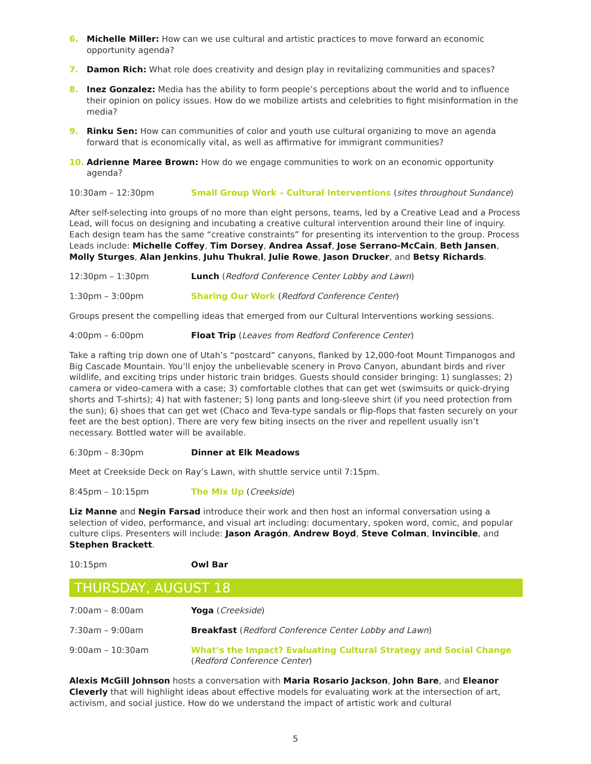6. Michelle Miller: How can we use cultural and artistic practices to move forward an economic opportunity agenda?
7. Damon Rich: What role does creativity and design play in revitalizing communities and spaces?
8. Inez Gonzalez: Media has the ability to form people’s perceptions about the world and to influence their opinion on policy issues. How do we mobilize artists and celebrities to fight misinformation in the media?
9. Rinku Sen: How can communities of color and youth use cultural organizing to move an agenda forward that is economically vital, as well as affirmative for immigrant communities?
10. Adrienne Maree Brown: How do we engage communities to work on an economic opportunity agenda?
10:30am – 12:30pm Small Group Work – Cultural Interventions (sites throughout Sundance)
After self-selecting into groups of no more than eight persons, teams, led by a Creative Lead and a Process Lead, will focus on designing and incubating a creative cultural intervention around their line of inquiry. Each design team has the same “creative constraints” for presenting its intervention to the group. Process Leads include: Michelle Coffey, Tim Dorsey, Andrea Assaf, Jose Serrano-McCain, Beth Jansen, Molly Sturges, Alan Jenkins, Juhu Thukral, Julie Rowe, Jason Drucker, and Betsy Richards.
12:30pm – 1:30pm Lunch (Redford Conference Center Lobby and Lawn)
1:30pm – 3:00pm Sharing Our Work (Redford Conference Center)
Groups present the compelling ideas that emerged from our Cultural Interventions working sessions.
4:00pm – 6:00pm Float Trip (Leaves from Redford Conference Center)
Take a rafting trip down one of Utah’s “postcard” canyons, flanked by 12,000-foot Mount Timpanogos and Big Cascade Mountain. You’ll enjoy the unbelievable scenery in Provo Canyon, abundant birds and river wildlife, and exciting trips under historic train bridges. Guests should consider bringing: 1) sunglasses; 2) camera or video-camera with a case; 3) comfortable clothes that can get wet (swimsuits or quick-drying shorts and T-shirts); 4) hat with fastener; 5) long pants and long-sleeve shirt (if you need protection from the sun); 6) shoes that can get wet (Chaco and Teva-type sandals or flip-flops that fasten securely on your feet are the best option). There are very few biting insects on the river and repellent usually isn’t necessary. Bottled water will be available.
6:30pm – 8:30pm Dinner at Elk Meadows
Meet at Creekside Deck on Ray’s Lawn, with shuttle service until 7:15pm.
8:45pm – 10:15pm The Mix Up (Creekside)
Liz Manne and Negin Farsad introduce their work and then host an informal conversation using a selection of video, performance, and visual art including: documentary, spoken word, comic, and popular culture clips. Presenters will include: Jason Aragón, Andrew Boyd, Steve Colman, Invincible, and Stephen Brackett.
10:15pm Owl Bar
THURSDAY, AUGUST 18
7:00am – 8:00am Yoga (Creekside)
7:30am – 9:00am Breakfast (Redford Conference Center Lobby and Lawn)
9:00am – 10:30am What’s the Impact? Evaluating Cultural Strategy and Social Change
(Redford Conference Center)
Alexis McGill Johnson hosts a conversation with Maria Rosario Jackson, John Bare, and Eleanor Cleverly that will highlight ideas about effective models for evaluating work at the intersection of art, activism, and social justice. How do we understand the impact of artistic work and cultural
5